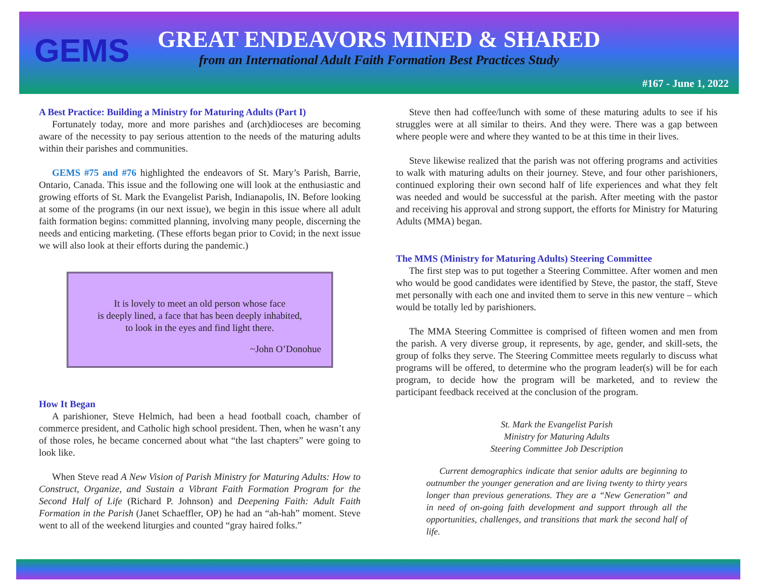GEMS
GREAT ENDEAVORS MINED & SHARED
from an International Adult Faith Formation Best Practices Study
#167 - June 1, 2022
A Best Practice: Building a Ministry for Maturing Adults (Part I)
Fortunately today, more and more parishes and (arch)dioceses are becoming aware of the necessity to pay serious attention to the needs of the maturing adults within their parishes and communities.
GEMS #75 and #76 highlighted the endeavors of St. Mary’s Parish, Barrie, Ontario, Canada. This issue and the following one will look at the enthusiastic and growing efforts of St. Mark the Evangelist Parish, Indianapolis, IN. Before looking at some of the programs (in our next issue), we begin in this issue where all adult faith formation begins: committed planning, involving many people, discerning the needs and enticing marketing. (These efforts began prior to Covid; in the next issue we will also look at their efforts during the pandemic.)
It is lovely to meet an old person whose face
is deeply lined, a face that has been deeply inhabited,
to look in the eyes and find light there.
~John O’Donohue
How It Began
A parishioner, Steve Helmich, had been a head football coach, chamber of commerce president, and Catholic high school president. Then, when he wasn’t any of those roles, he became concerned about what “the last chapters” were going to look like.
When Steve read A New Vision of Parish Ministry for Maturing Adults: How to Construct, Organize, and Sustain a Vibrant Faith Formation Program for the Second Half of Life (Richard P. Johnson) and Deepening Faith: Adult Faith Formation in the Parish (Janet Schaeffler, OP) he had an “ah-hah” moment. Steve went to all of the weekend liturgies and counted “gray haired folks.”
Steve then had coffee/lunch with some of these maturing adults to see if his struggles were at all similar to theirs. And they were. There was a gap between where people were and where they wanted to be at this time in their lives.
Steve likewise realized that the parish was not offering programs and activities to walk with maturing adults on their journey. Steve, and four other parishioners, continued exploring their own second half of life experiences and what they felt was needed and would be successful at the parish. After meeting with the pastor and receiving his approval and strong support, the efforts for Ministry for Maturing Adults (MMA) began.
The MMS (Ministry for Maturing Adults) Steering Committee
The first step was to put together a Steering Committee. After women and men who would be good candidates were identified by Steve, the pastor, the staff, Steve met personally with each one and invited them to serve in this new venture – which would be totally led by parishioners.
The MMA Steering Committee is comprised of fifteen women and men from the parish. A very diverse group, it represents, by age, gender, and skill-sets, the group of folks they serve. The Steering Committee meets regularly to discuss what programs will be offered, to determine who the program leader(s) will be for each program, to decide how the program will be marketed, and to review the participant feedback received at the conclusion of the program.
St. Mark the Evangelist Parish
Ministry for Maturing Adults
Steering Committee Job Description
Current demographics indicate that senior adults are beginning to outnumber the younger generation and are living twenty to thirty years longer than previous generations. They are a “New Generation” and in need of on-going faith development and support through all the opportunities, challenges, and transitions that mark the second half of life.